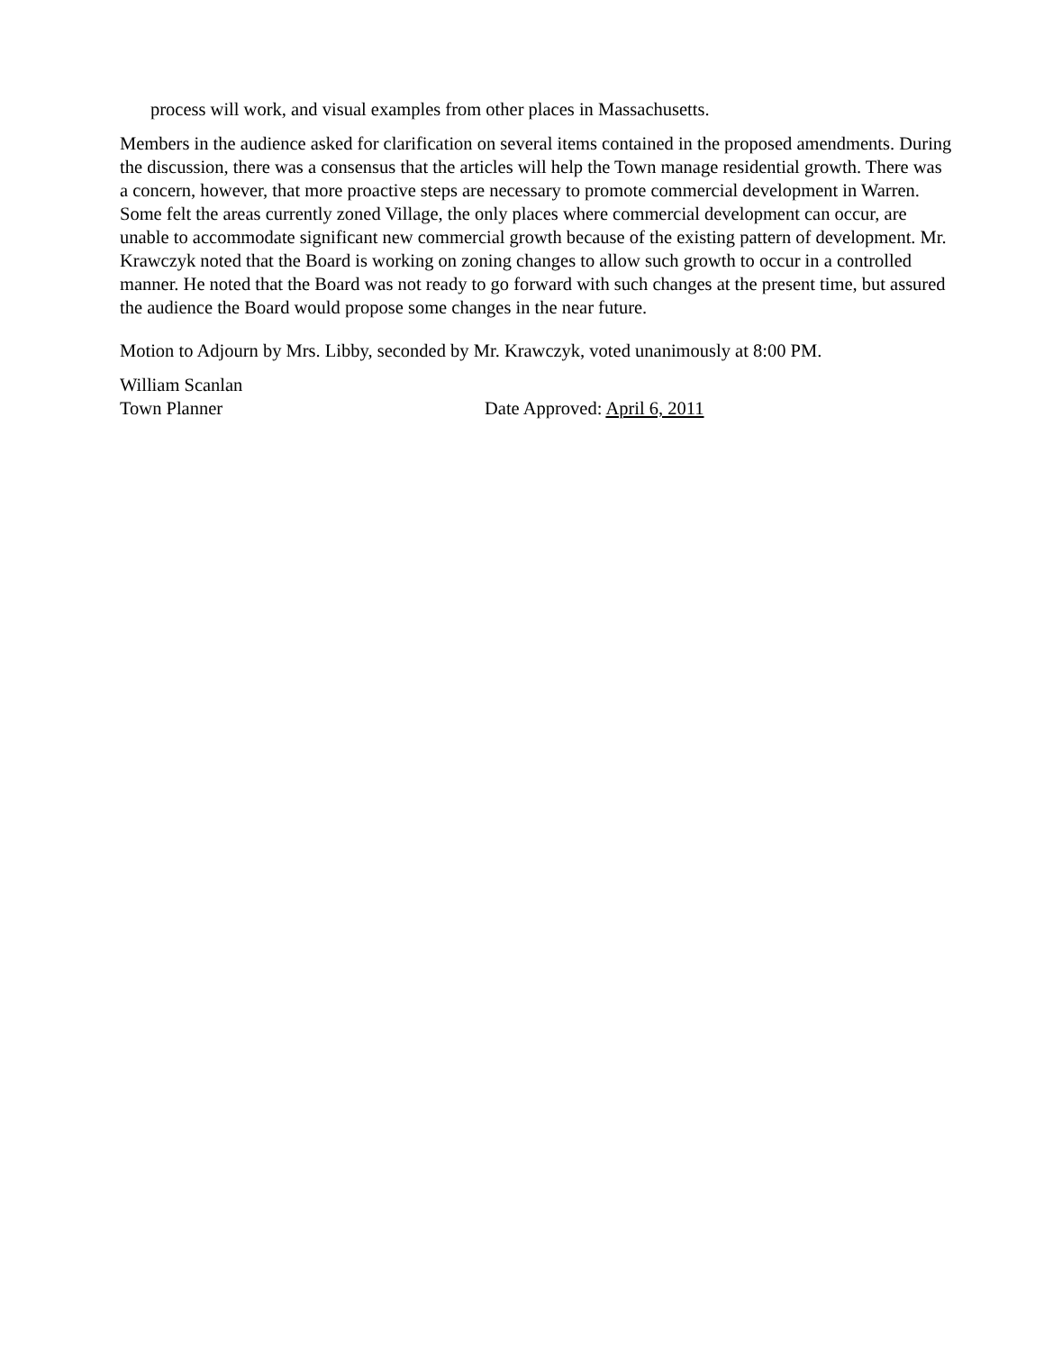process will work, and visual examples from other places in Massachusetts.
Members in the audience asked for clarification on several items contained in the proposed amendments. During the discussion, there was a consensus that the articles will help the Town manage residential growth. There was a concern, however, that more proactive steps are necessary to promote commercial development in Warren. Some felt the areas currently zoned Village, the only places where commercial development can occur, are unable to accommodate significant new commercial growth because of the existing pattern of development. Mr. Krawczyk noted that the Board is working on zoning changes to allow such growth to occur in a controlled manner. He noted that the Board was not ready to go forward with such changes at the present time, but assured the audience the Board would propose some changes in the near future.
Motion to Adjourn by Mrs. Libby, seconded by Mr. Krawczyk, voted unanimously at 8:00 PM.
William Scanlan
Town Planner Date Approved: April 6, 2011